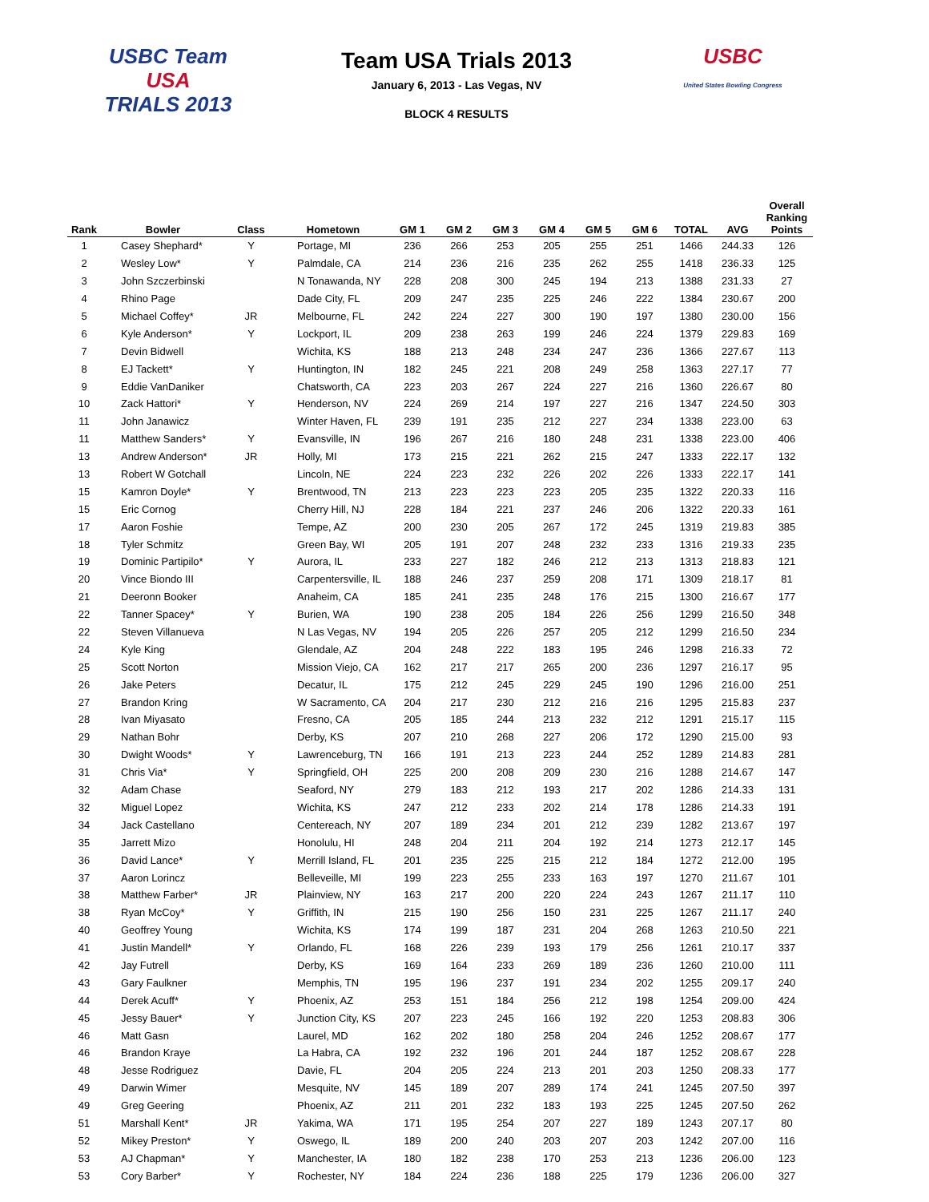USBC Team
USA
TRIALS 2013
Team USA Trials 2013
January 6, 2013 - Las Vegas, NV
BLOCK 4 RESULTS
USBC
United States Bowling Congress
| Rank | Bowler | Class | Hometown | GM 1 | GM 2 | GM 3 | GM 4 | GM 5 | GM 6 | TOTAL | AVG | Overall Ranking Points |
| --- | --- | --- | --- | --- | --- | --- | --- | --- | --- | --- | --- | --- |
| 1 | Casey Shephard* | Y | Portage, MI | 236 | 266 | 253 | 205 | 255 | 251 | 1466 | 244.33 | 126 |
| 2 | Wesley Low* | Y | Palmdale, CA | 214 | 236 | 216 | 235 | 262 | 255 | 1418 | 236.33 | 125 |
| 3 | John Szczerbinski | | N Tonawanda, NY | 228 | 208 | 300 | 245 | 194 | 213 | 1388 | 231.33 | 27 |
| 4 | Rhino Page | | Dade City, FL | 209 | 247 | 235 | 225 | 246 | 222 | 1384 | 230.67 | 200 |
| 5 | Michael Coffey* | JR | Melbourne, FL | 242 | 224 | 227 | 300 | 190 | 197 | 1380 | 230.00 | 156 |
| 6 | Kyle Anderson* | Y | Lockport, IL | 209 | 238 | 263 | 199 | 246 | 224 | 1379 | 229.83 | 169 |
| 7 | Devin Bidwell | | Wichita, KS | 188 | 213 | 248 | 234 | 247 | 236 | 1366 | 227.67 | 113 |
| 8 | EJ Tackett* | Y | Huntington, IN | 182 | 245 | 221 | 208 | 249 | 258 | 1363 | 227.17 | 77 |
| 9 | Eddie VanDaniker | | Chatsworth, CA | 223 | 203 | 267 | 224 | 227 | 216 | 1360 | 226.67 | 80 |
| 10 | Zack Hattori* | Y | Henderson, NV | 224 | 269 | 214 | 197 | 227 | 216 | 1347 | 224.50 | 303 |
| 11 | John Janawicz | | Winter Haven, FL | 239 | 191 | 235 | 212 | 227 | 234 | 1338 | 223.00 | 63 |
| 11 | Matthew Sanders* | Y | Evansville, IN | 196 | 267 | 216 | 180 | 248 | 231 | 1338 | 223.00 | 406 |
| 13 | Andrew Anderson* | JR | Holly, MI | 173 | 215 | 221 | 262 | 215 | 247 | 1333 | 222.17 | 132 |
| 13 | Robert W Gotchall | | Lincoln, NE | 224 | 223 | 232 | 226 | 202 | 226 | 1333 | 222.17 | 141 |
| 15 | Kamron Doyle* | Y | Brentwood, TN | 213 | 223 | 223 | 223 | 205 | 235 | 1322 | 220.33 | 116 |
| 15 | Eric Cornog | | Cherry Hill, NJ | 228 | 184 | 221 | 237 | 246 | 206 | 1322 | 220.33 | 161 |
| 17 | Aaron Foshie | | Tempe, AZ | 200 | 230 | 205 | 267 | 172 | 245 | 1319 | 219.83 | 385 |
| 18 | Tyler Schmitz | | Green Bay, WI | 205 | 191 | 207 | 248 | 232 | 233 | 1316 | 219.33 | 235 |
| 19 | Dominic Partipilo* | Y | Aurora, IL | 233 | 227 | 182 | 246 | 212 | 213 | 1313 | 218.83 | 121 |
| 20 | Vince Biondo III | | Carpentersville, IL | 188 | 246 | 237 | 259 | 208 | 171 | 1309 | 218.17 | 81 |
| 21 | Deeronn Booker | | Anaheim, CA | 185 | 241 | 235 | 248 | 176 | 215 | 1300 | 216.67 | 177 |
| 22 | Tanner Spacey* | Y | Burien, WA | 190 | 238 | 205 | 184 | 226 | 256 | 1299 | 216.50 | 348 |
| 22 | Steven Villanueva | | N Las Vegas, NV | 194 | 205 | 226 | 257 | 205 | 212 | 1299 | 216.50 | 234 |
| 24 | Kyle King | | Glendale, AZ | 204 | 248 | 222 | 183 | 195 | 246 | 1298 | 216.33 | 72 |
| 25 | Scott Norton | | Mission Viejo, CA | 162 | 217 | 217 | 265 | 200 | 236 | 1297 | 216.17 | 95 |
| 26 | Jake Peters | | Decatur, IL | 175 | 212 | 245 | 229 | 245 | 190 | 1296 | 216.00 | 251 |
| 27 | Brandon Kring | | W Sacramento, CA | 204 | 217 | 230 | 212 | 216 | 216 | 1295 | 215.83 | 237 |
| 28 | Ivan Miyasato | | Fresno, CA | 205 | 185 | 244 | 213 | 232 | 212 | 1291 | 215.17 | 115 |
| 29 | Nathan Bohr | | Derby, KS | 207 | 210 | 268 | 227 | 206 | 172 | 1290 | 215.00 | 93 |
| 30 | Dwight Woods* | Y | Lawrenceburg, TN | 166 | 191 | 213 | 223 | 244 | 252 | 1289 | 214.83 | 281 |
| 31 | Chris Via* | Y | Springfield, OH | 225 | 200 | 208 | 209 | 230 | 216 | 1288 | 214.67 | 147 |
| 32 | Adam Chase | | Seaford, NY | 279 | 183 | 212 | 193 | 217 | 202 | 1286 | 214.33 | 131 |
| 32 | Miguel Lopez | | Wichita, KS | 247 | 212 | 233 | 202 | 214 | 178 | 1286 | 214.33 | 191 |
| 34 | Jack Castellano | | Centereach, NY | 207 | 189 | 234 | 201 | 212 | 239 | 1282 | 213.67 | 197 |
| 35 | Jarrett Mizo | | Honolulu, HI | 248 | 204 | 211 | 204 | 192 | 214 | 1273 | 212.17 | 145 |
| 36 | David Lance* | Y | Merrill Island, FL | 201 | 235 | 225 | 215 | 212 | 184 | 1272 | 212.00 | 195 |
| 37 | Aaron Lorincz | | Belleveille, MI | 199 | 223 | 255 | 233 | 163 | 197 | 1270 | 211.67 | 101 |
| 38 | Matthew Farber* | JR | Plainview, NY | 163 | 217 | 200 | 220 | 224 | 243 | 1267 | 211.17 | 110 |
| 38 | Ryan McCoy* | Y | Griffith, IN | 215 | 190 | 256 | 150 | 231 | 225 | 1267 | 211.17 | 240 |
| 40 | Geoffrey Young | | Wichita, KS | 174 | 199 | 187 | 231 | 204 | 268 | 1263 | 210.50 | 221 |
| 41 | Justin Mandell* | Y | Orlando, FL | 168 | 226 | 239 | 193 | 179 | 256 | 1261 | 210.17 | 337 |
| 42 | Jay Futrell | | Derby, KS | 169 | 164 | 233 | 269 | 189 | 236 | 1260 | 210.00 | 111 |
| 43 | Gary Faulkner | | Memphis, TN | 195 | 196 | 237 | 191 | 234 | 202 | 1255 | 209.17 | 240 |
| 44 | Derek Acuff* | Y | Phoenix, AZ | 253 | 151 | 184 | 256 | 212 | 198 | 1254 | 209.00 | 424 |
| 45 | Jessy Bauer* | Y | Junction City, KS | 207 | 223 | 245 | 166 | 192 | 220 | 1253 | 208.83 | 306 |
| 46 | Matt Gasn | | Laurel, MD | 162 | 202 | 180 | 258 | 204 | 246 | 1252 | 208.67 | 177 |
| 46 | Brandon Kraye | | La Habra, CA | 192 | 232 | 196 | 201 | 244 | 187 | 1252 | 208.67 | 228 |
| 48 | Jesse Rodriguez | | Davie, FL | 204 | 205 | 224 | 213 | 201 | 203 | 1250 | 208.33 | 177 |
| 49 | Darwin Wimer | | Mesquite, NV | 145 | 189 | 207 | 289 | 174 | 241 | 1245 | 207.50 | 397 |
| 49 | Greg Geering | | Phoenix, AZ | 211 | 201 | 232 | 183 | 193 | 225 | 1245 | 207.50 | 262 |
| 51 | Marshall Kent* | JR | Yakima, WA | 171 | 195 | 254 | 207 | 227 | 189 | 1243 | 207.17 | 80 |
| 52 | Mikey Preston* | Y | Oswego, IL | 189 | 200 | 240 | 203 | 207 | 203 | 1242 | 207.00 | 116 |
| 53 | AJ Chapman* | Y | Manchester, IA | 180 | 182 | 238 | 170 | 253 | 213 | 1236 | 206.00 | 123 |
| 53 | Cory Barber* | Y | Rochester, NY | 184 | 224 | 236 | 188 | 225 | 179 | 1236 | 206.00 | 327 |